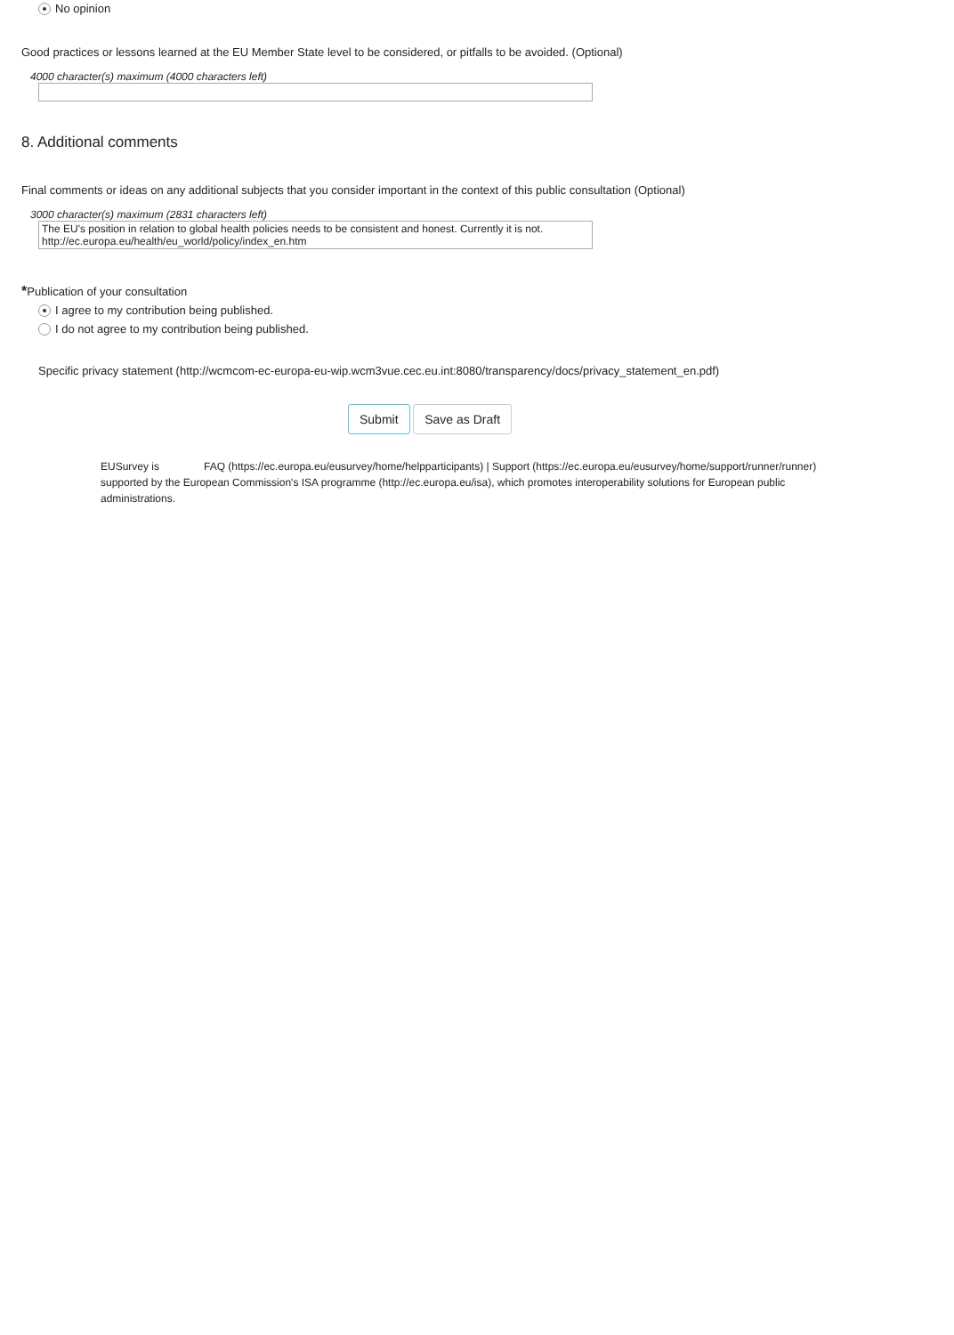No opinion
Good practices or lessons learned at the EU Member State level to be considered, or pitfalls to be avoided. (Optional)
4000 character(s) maximum (4000 characters left)
8. Additional comments
Final comments or ideas on any additional subjects that you consider important in the context of this public consultation (Optional)
3000 character(s) maximum (2831 characters left)
The EU's position in relation to global health policies needs to be consistent and honest. Currently it is not.
http://ec.europa.eu/health/eu_world/policy/index_en.htm
*Publication of your consultation
I agree to my contribution being published.
I do not agree to my contribution being published.
Specific privacy statement (http://wcmcom-ec-europa-eu-wip.wcm3vue.cec.eu.int:8080/transparency/docs/privacy_statement_en.pdf)
Submit Save as Draft
EUSurvey is FAQ (https://ec.europa.eu/eusurvey/home/helpparticipants) | Support (https://ec.europa.eu/eusurvey/home/support/runner/runner) supported by the European Commission's ISA programme (http://ec.europa.eu/isa), which promotes interoperability solutions for European public administrations.